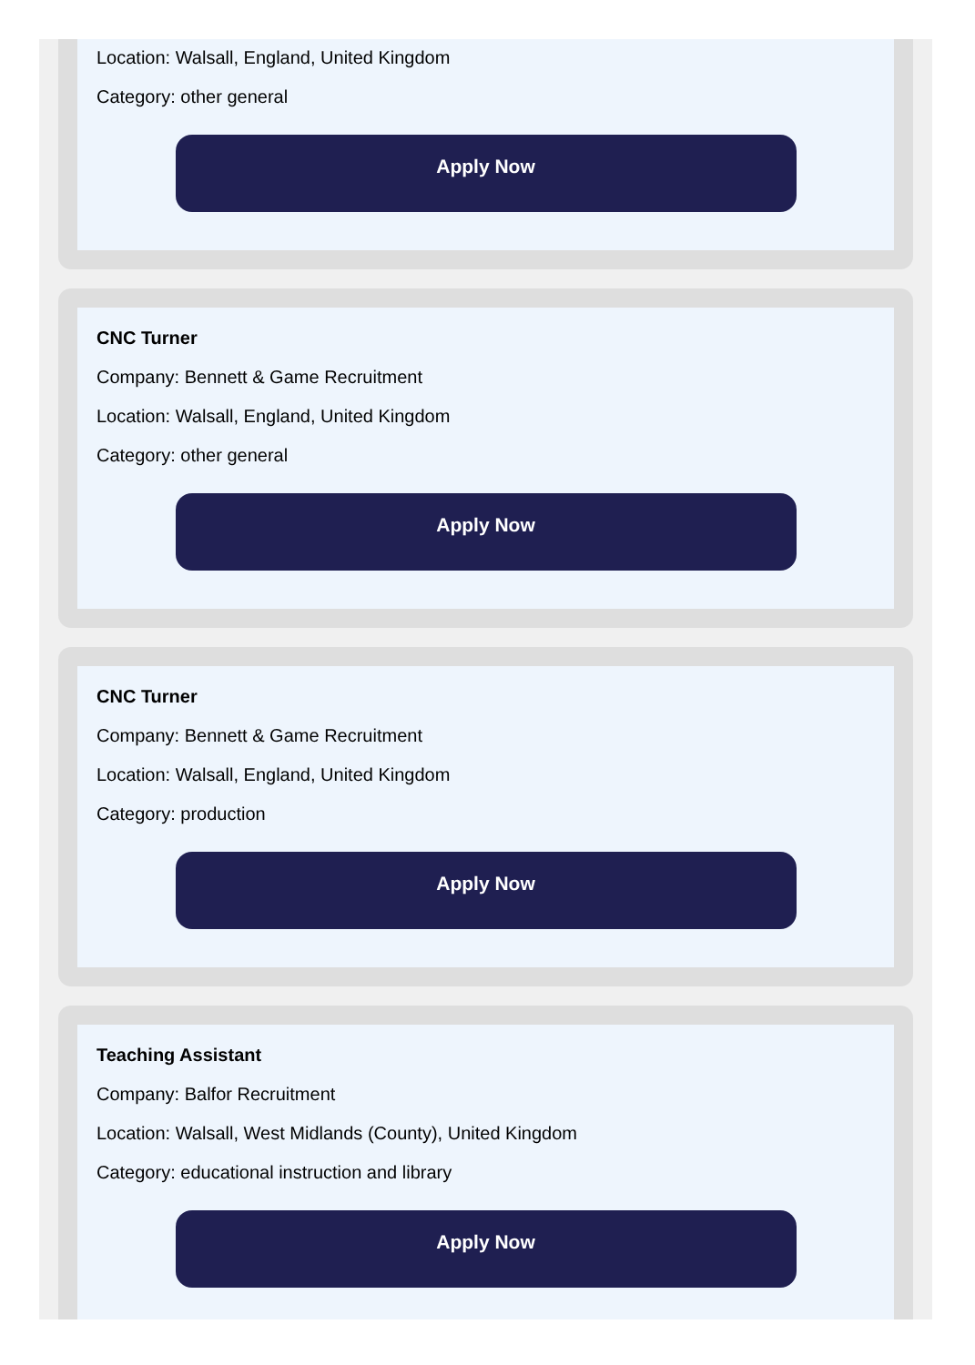Location: Walsall, England, United Kingdom
Category: other general
Apply Now
CNC Turner
Company: Bennett & Game Recruitment
Location: Walsall, England, United Kingdom
Category: other general
Apply Now
CNC Turner
Company: Bennett & Game Recruitment
Location: Walsall, England, United Kingdom
Category: production
Apply Now
Teaching Assistant
Company: Balfor Recruitment
Location: Walsall, West Midlands (County), United Kingdom
Category: educational instruction and library
Apply Now